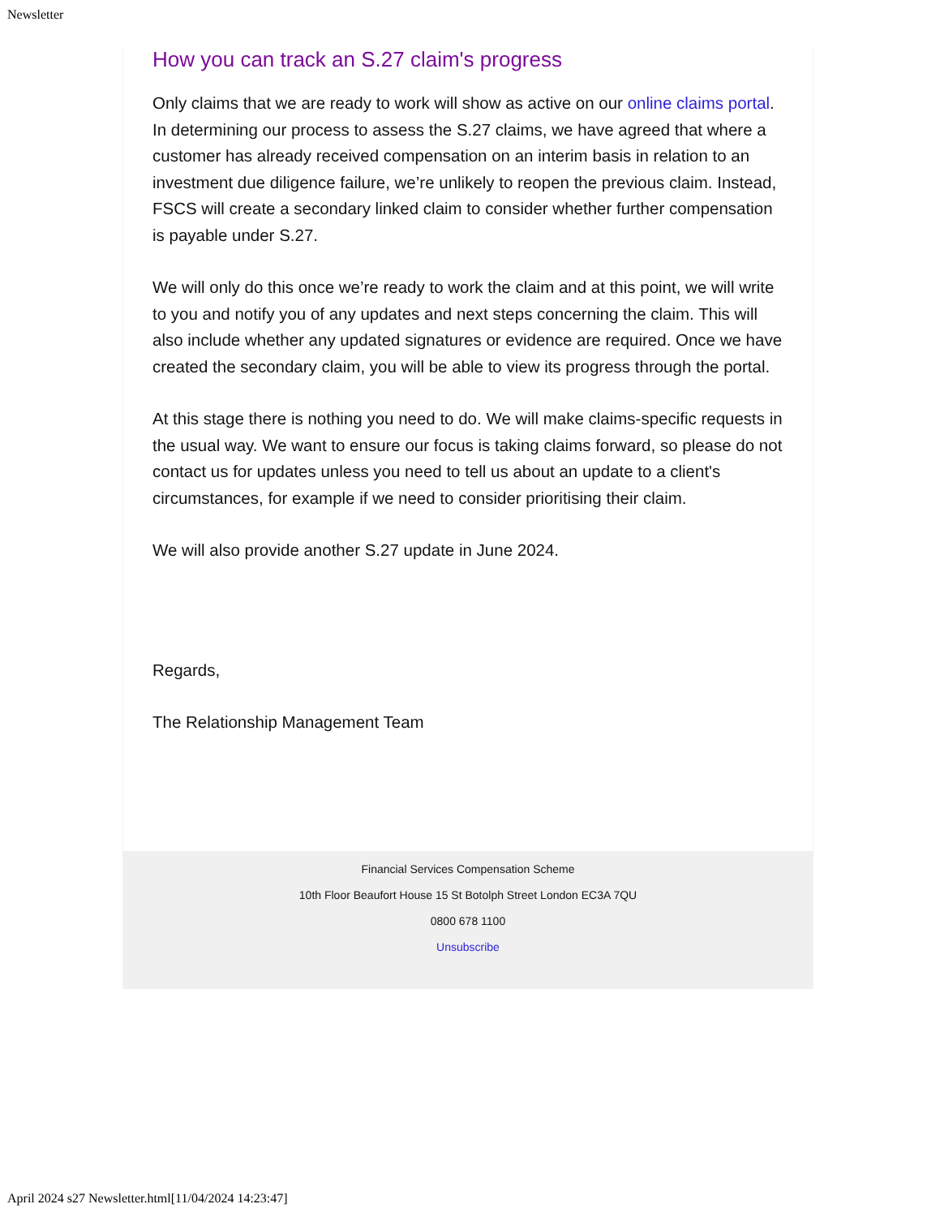Newsletter
How you can track an S.27 claim's progress
Only claims that we are ready to work will show as active on our online claims portal. In determining our process to assess the S.27 claims, we have agreed that where a customer has already received compensation on an interim basis in relation to an investment due diligence failure, we’re unlikely to reopen the previous claim. Instead, FSCS will create a secondary linked claim to consider whether further compensation is payable under S.27.
We will only do this once we’re ready to work the claim and at this point, we will write to you and notify you of any updates and next steps concerning the claim. This will also include whether any updated signatures or evidence are required. Once we have created the secondary claim, you will be able to view its progress through the portal.
At this stage there is nothing you need to do. We will make claims-specific requests in the usual way. We want to ensure our focus is taking claims forward, so please do not contact us for updates unless you need to tell us about an update to a client's circumstances, for example if we need to consider prioritising their claim.
We will also provide another S.27 update in June 2024.
Regards,
The Relationship Management Team
Financial Services Compensation Scheme
10th Floor Beaufort House 15 St Botolph Street London EC3A 7QU
0800 678 1100
Unsubscribe
April 2024 s27 Newsletter.html[11/04/2024 14:23:47]